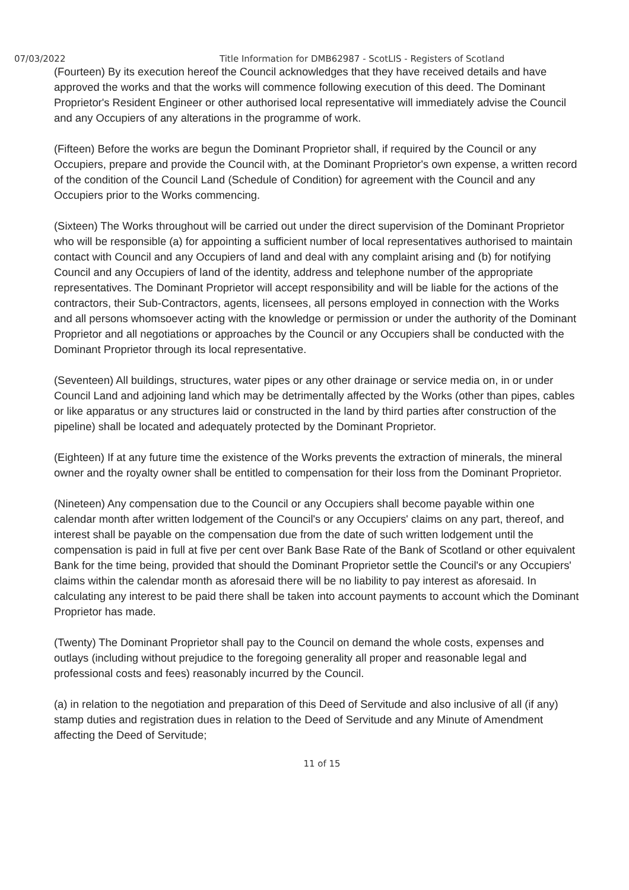07/03/2022 Title Information for DMB62987 - ScotLIS - Registers of Scotland
(Fourteen) By its execution hereof the Council acknowledges that they have received details and have approved the works and that the works will commence following execution of this deed. The Dominant Proprietor's Resident Engineer or other authorised local representative will immediately advise the Council and any Occupiers of any alterations in the programme of work.
(Fifteen) Before the works are begun the Dominant Proprietor shall, if required by the Council or any Occupiers, prepare and provide the Council with, at the Dominant Proprietor's own expense, a written record of the condition of the Council Land (Schedule of Condition) for agreement with the Council and any Occupiers prior to the Works commencing.
(Sixteen) The Works throughout will be carried out under the direct supervision of the Dominant Proprietor who will be responsible (a) for appointing a sufficient number of local representatives authorised to maintain contact with Council and any Occupiers of land and deal with any complaint arising and (b) for notifying Council and any Occupiers of land of the identity, address and telephone number of the appropriate representatives. The Dominant Proprietor will accept responsibility and will be liable for the actions of the contractors, their Sub-Contractors, agents, licensees, all persons employed in connection with the Works and all persons whomsoever acting with the knowledge or permission or under the authority of the Dominant Proprietor and all negotiations or approaches by the Council or any Occupiers shall be conducted with the Dominant Proprietor through its local representative.
(Seventeen) All buildings, structures, water pipes or any other drainage or service media on, in or under Council Land and adjoining land which may be detrimentally affected by the Works (other than pipes, cables or like apparatus or any structures laid or constructed in the land by third parties after construction of the pipeline) shall be located and adequately protected by the Dominant Proprietor.
(Eighteen) If at any future time the existence of the Works prevents the extraction of minerals, the mineral owner and the royalty owner shall be entitled to compensation for their loss from the Dominant Proprietor.
(Nineteen) Any compensation due to the Council or any Occupiers shall become payable within one calendar month after written lodgement of the Council's or any Occupiers' claims on any part, thereof, and interest shall be payable on the compensation due from the date of such written lodgement until the compensation is paid in full at five per cent over Bank Base Rate of the Bank of Scotland or other equivalent Bank for the time being, provided that should the Dominant Proprietor settle the Council's or any Occupiers' claims within the calendar month as aforesaid there will be no liability to pay interest as aforesaid. In calculating any interest to be paid there shall be taken into account payments to account which the Dominant Proprietor has made.
(Twenty) The Dominant Proprietor shall pay to the Council on demand the whole costs, expenses and outlays (including without prejudice to the foregoing generality all proper and reasonable legal and professional costs and fees) reasonably incurred by the Council.
(a) in relation to the negotiation and preparation of this Deed of Servitude and also inclusive of all (if any) stamp duties and registration dues in relation to the Deed of Servitude and any Minute of Amendment affecting the Deed of Servitude;
11 of 15